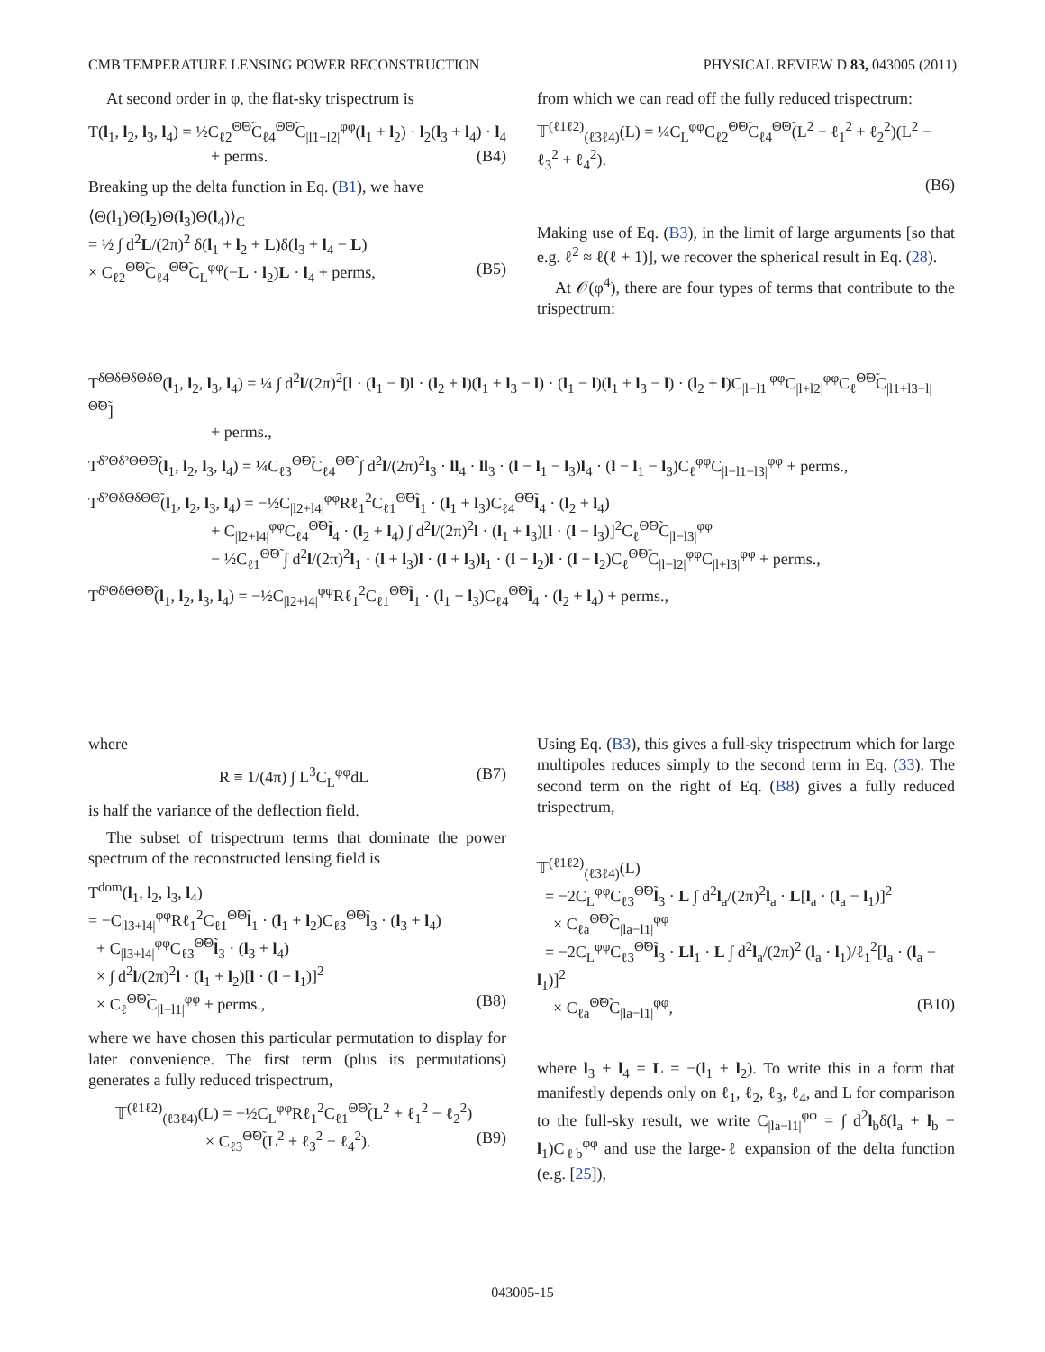CMB TEMPERATURE LENSING POWER RECONSTRUCTION PHYSICAL REVIEW D 83, 043005 (2011)
At second order in φ, the flat-sky trispectrum is
T(l<sub>1</sub>, l<sub>2</sub>, l<sub>3</sub>, l<sub>4</sub>) = ½C<sub>ℓ2</sub><sup>Θ̃Θ̃</sup>C<sub>ℓ4</sub><sup>Θ̃Θ̃</sup>C<sub>|l1+l2|</sub><sup>φφ</sup>(l<sub>1</sub> + l<sub>2</sub>) · l<sub>2</sub>(l<sub>3</sub> + l<sub>4</sub>) · l<sub>4</sub>
+ perms. (B4)
Breaking up the delta function in Eq. (B1), we have
⟨Θ(l<sub>1</sub>)Θ(l<sub>2</sub>)Θ(l<sub>3</sub>)Θ(l<sub>4</sub>)⟩<sub>C</sub>
= ½ ∫ d<sup>2</sup>L/(2π)<sup>2</sup> δ(l<sub>1</sub> + l<sub>2</sub> + L)δ(l<sub>3</sub> + l<sub>4</sub> − L)
× C<sub>ℓ2</sub><sup>Θ̃Θ̃</sup>C<sub>ℓ4</sub><sup>Θ̃Θ̃</sup>C<sub>L</sub><sup>φφ</sup>(−L · l<sub>2</sub>)L · l<sub>4</sub> + perms, (B5)
from which we can read off the fully reduced trispectrum:
𝕋<sup>(ℓ1ℓ2)</sup><sub>(ℓ3ℓ4)</sub>(L) = ¼C<sub>L</sub><sup>φφ</sup>C<sub>ℓ2</sub><sup>Θ̃Θ̃</sup>C<sub>ℓ4</sub><sup>Θ̃Θ̃</sup>(L<sup>2</sup> − ℓ<sub>1</sub><sup>2</sup> + ℓ<sub>2</sub><sup>2</sup>)(L<sup>2</sup> − ℓ<sub>3</sub><sup>2</sup> + ℓ<sub>4</sub><sup>2</sup>).
(B6)
Making use of Eq. (B3), in the limit of large arguments [so that e.g. ℓ<sup>2</sup> ≈ ℓ(ℓ + 1)], we recover the spherical result in Eq. (28).
At 𝒪(φ<sup>4</sup>), there are four types of terms that contribute to the trispectrum:
T<sup>δΘδΘδΘδΘ</sup>(l<sub>1</sub>, l<sub>2</sub>, l<sub>3</sub>, l<sub>4</sub>) = ¼ ∫ d<sup>2</sup>l/(2π)<sup>2</sup>[l · (l<sub>1</sub> − l)l · (l<sub>2</sub> + l)(l<sub>1</sub> + l<sub>3</sub> − l) · (l<sub>1</sub> − l)(l<sub>1</sub> + l<sub>3</sub> − l) · (l<sub>2</sub> + l)C<sub>|l−l1|</sub><sup>φφ</sup>C<sub>|l+l2|</sub><sup>φφ</sup>C<sub>ℓ</sub><sup>Θ̃Θ̃</sup>C<sub>|l1+l3−l|</sub><sup>Θ̃Θ̃</sup>]
+ perms.,
T<sup>δ²Θδ²ΘΘ̃Θ̃</sup>(l<sub>1</sub>, l<sub>2</sub>, l<sub>3</sub>, l<sub>4</sub>) = ¼C<sub>ℓ3</sub><sup>Θ̃Θ̃</sup>C<sub>ℓ4</sub><sup>Θ̃Θ̃</sup> ∫ d<sup>2</sup>l/(2π)<sup>2</sup>l<sub>3</sub> · ll<sub>4</sub> · ll<sub>3</sub> · (l − l<sub>1</sub> − l<sub>3</sub>)l<sub>4</sub> · (l − l<sub>1</sub> − l<sub>3</sub>)C<sub>ℓ</sub><sup>φφ</sup>C<sub>|l−l1−l3|</sub><sup>φφ</sup> + perms.,
T<sup>δ²ΘδΘδΘΘ̃</sup>(l<sub>1</sub>, l<sub>2</sub>, l<sub>3</sub>, l<sub>4</sub>) = −½C<sub>|l2+l4|</sub><sup>φφ</sup>Rℓ<sub>1</sub><sup>2</sup>C<sub>ℓ1</sub><sup>Θ̃Θ̃</sup>l<sub>1</sub> · (l<sub>1</sub> + l<sub>3</sub>)C<sub>ℓ4</sub><sup>Θ̃Θ̃</sup>l<sub>4</sub> · (l<sub>2</sub> + l<sub>4</sub>)
+ C<sub>|l2+l4|</sub><sup>φφ</sup>C<sub>ℓ4</sub><sup>Θ̃Θ̃</sup>l<sub>4</sub> · (l<sub>2</sub> + l<sub>4</sub>) ∫ d<sup>2</sup>l/(2π)<sup>2</sup>l · (l<sub>1</sub> + l<sub>3</sub>)[l · (l − l<sub>3</sub>)]<sup>2</sup>C<sub>ℓ</sub><sup>Θ̃Θ̃</sup>C<sub>|l−l3|</sub><sup>φφ</sup>
− ½C<sub>ℓ1</sub><sup>Θ̃Θ̃</sup> ∫ d<sup>2</sup>l/(2π)<sup>2</sup>l<sub>1</sub> · (l + l<sub>3</sub>)l · (l + l<sub>3</sub>)l<sub>1</sub> · (l − l<sub>2</sub>)l · (l − l<sub>2</sub>)C<sub>ℓ</sub><sup>Θ̃Θ̃</sup>C<sub>|l−l2|</sub><sup>φφ</sup>C<sub>|l+l3|</sub><sup>φφ</sup> + perms.,
T<sup>δ³ΘδΘΘ̃Θ̃</sup>(l<sub>1</sub>, l<sub>2</sub>, l<sub>3</sub>, l<sub>4</sub>) = −½C<sub>|l2+l4|</sub><sup>φφ</sup>Rℓ<sub>1</sub><sup>2</sup>C<sub>ℓ1</sub><sup>Θ̃Θ̃</sup>l<sub>1</sub> · (l<sub>1</sub> + l<sub>3</sub>)C<sub>ℓ4</sub><sup>Θ̃Θ̃</sup>l<sub>4</sub> · (l<sub>2</sub> + l<sub>4</sub>) + perms.,
where
R ≡ 1/(4π) ∫ L<sup>3</sup>C<sub>L</sub><sup>φφ</sup>dL (B7)
is half the variance of the deflection field.
The subset of trispectrum terms that dominate the power spectrum of the reconstructed lensing field is
T<sup>dom</sup>(l<sub>1</sub>, l<sub>2</sub>, l<sub>3</sub>, l<sub>4</sub>)
= −C<sub>|l3+l4|</sub><sup>φφ</sup>Rℓ<sub>1</sub><sup>2</sup>C<sub>ℓ1</sub><sup>Θ̃Θ̃</sup>l<sub>1</sub> · (l<sub>1</sub> + l<sub>2</sub>)C<sub>ℓ3</sub><sup>Θ̃Θ̃</sup>l<sub>3</sub> · (l<sub>3</sub> + l<sub>4</sub>)
+ C<sub>|l3+l4|</sub><sup>φφ</sup>C<sub>ℓ3</sub><sup>Θ̃Θ̃</sup>l<sub>3</sub> · (l<sub>3</sub> + l<sub>4</sub>)
× ∫ d<sup>2</sup>l/(2π)<sup>2</sup>l · (l<sub>1</sub> + l<sub>2</sub>)[l · (l − l<sub>1</sub>)]<sup>2</sup>
× C<sub>ℓ</sub><sup>Θ̃Θ̃</sup>C<sub>|l−l1|</sub><sup>φφ</sup> + perms., (B8)
where we have chosen this particular permutation to display for later convenience. The first term (plus its permutations) generates a fully reduced trispectrum,
𝕋<sup>(ℓ1ℓ2)</sup><sub>(ℓ3ℓ4)</sub>(L) = −½C<sub>L</sub><sup>φφ</sup>Rℓ<sub>1</sub><sup>2</sup>C<sub>ℓ1</sub><sup>Θ̃Θ̃</sup>(L<sup>2</sup> + ℓ<sub>1</sub><sup>2</sup> − ℓ<sub>2</sub><sup>2</sup>)
× C<sub>ℓ3</sub><sup>Θ̃Θ̃</sup>(L<sup>2</sup> + ℓ<sub>3</sub><sup>2</sup> − ℓ<sub>4</sub><sup>2</sup>). (B9)
Using Eq. (B3), this gives a full-sky trispectrum which for large multipoles reduces simply to the second term in Eq. (33). The second term on the right of Eq. (B8) gives a fully reduced trispectrum,
𝕋<sup>(ℓ1ℓ2)</sup><sub>(ℓ3ℓ4)</sub>(L)
= −2C<sub>L</sub><sup>φφ</sup>C<sub>ℓ3</sub><sup>Θ̃Θ̃</sup>l<sub>3</sub> · L ∫ d<sup>2</sup>l<sub>a</sub>/(2π)<sup>2</sup>l<sub>a</sub> · L[l<sub>a</sub> · (l<sub>a</sub> − l<sub>1</sub>)]<sup>2</sup>
× C<sub>ℓa</sub><sup>Θ̃Θ̃</sup>C<sub>|la−l1|</sub><sup>φφ</sup>
= −2C<sub>L</sub><sup>φφ</sup>C<sub>ℓ3</sub><sup>Θ̃Θ̃</sup>l<sub>3</sub> · Ll<sub>1</sub> · L ∫ d<sup>2</sup>l<sub>a</sub>/(2π)<sup>2</sup> (l<sub>a</sub> · l<sub>1</sub>)/ℓ<sub>1</sub><sup>2</sup>[l<sub>a</sub> · (l<sub>a</sub> − l<sub>1</sub>)]<sup>2</sup>
× C<sub>ℓa</sub><sup>Θ̃Θ̃</sup>C<sub>|la−l1|</sub><sup>φφ</sup>, (B10)
where l<sub>3</sub> + l<sub>4</sub> = L = −(l<sub>1</sub> + l<sub>2</sub>). To write this in a form that manifestly depends only on ℓ<sub>1</sub>, ℓ<sub>2</sub>, ℓ<sub>3</sub>, ℓ<sub>4</sub>, and L for comparison to the full-sky result, we write C<sub>|la−l1|</sub><sup>φφ</sup> = ∫ d<sup>2</sup>l<sub>b</sub>δ(l<sub>a</sub> + l<sub>b</sub> − l<sub>1</sub>)C<sub>ℓb</sub><sup>φφ</sup> and use the large-ℓ expansion of the delta function (e.g. [25]),
043005-15